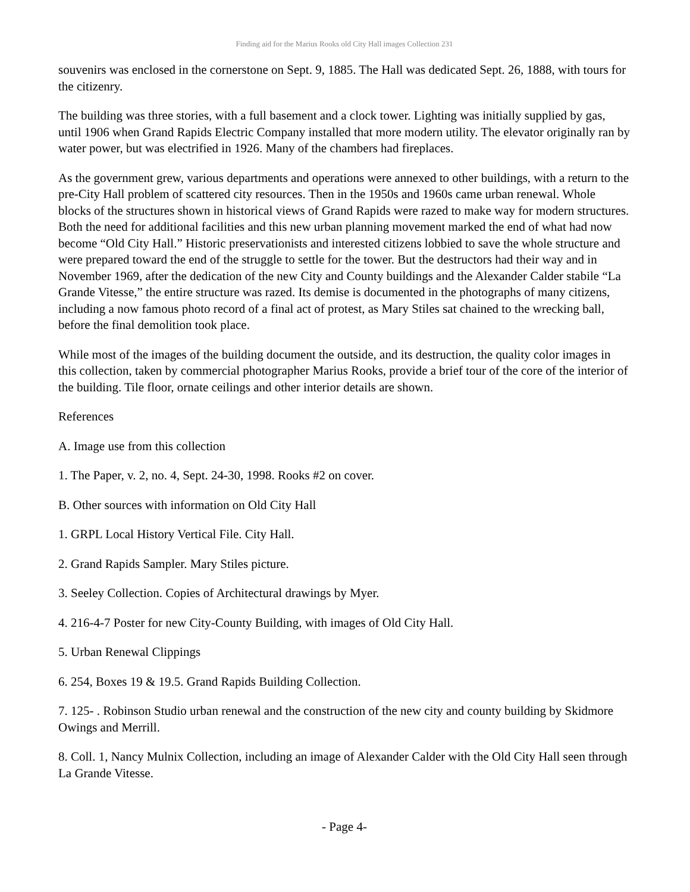Finding aid for the Marius Rooks old City Hall images Collection 231
souvenirs was enclosed in the cornerstone on Sept. 9, 1885. The Hall was dedicated Sept. 26, 1888, with tours for the citizenry.
The building was three stories, with a full basement and a clock tower. Lighting was initially supplied by gas, until 1906 when Grand Rapids Electric Company installed that more modern utility. The elevator originally ran by water power, but was electrified in 1926. Many of the chambers had fireplaces.
As the government grew, various departments and operations were annexed to other buildings, with a return to the pre-City Hall problem of scattered city resources. Then in the 1950s and 1960s came urban renewal. Whole blocks of the structures shown in historical views of Grand Rapids were razed to make way for modern structures. Both the need for additional facilities and this new urban planning movement marked the end of what had now become “Old City Hall.” Historic preservationists and interested citizens lobbied to save the whole structure and were prepared toward the end of the struggle to settle for the tower. But the destructors had their way and in November 1969, after the dedication of the new City and County buildings and the Alexander Calder stabile “La Grande Vitesse,” the entire structure was razed. Its demise is documented in the photographs of many citizens, including a now famous photo record of a final act of protest, as Mary Stiles sat chained to the wrecking ball, before the final demolition took place.
While most of the images of the building document the outside, and its destruction, the quality color images in this collection, taken by commercial photographer Marius Rooks, provide a brief tour of the core of the interior of the building. Tile floor, ornate ceilings and other interior details are shown.
References
A. Image use from this collection
1. The Paper, v. 2, no. 4, Sept. 24-30, 1998. Rooks #2 on cover.
B. Other sources with information on Old City Hall
1. GRPL Local History Vertical File. City Hall.
2. Grand Rapids Sampler. Mary Stiles picture.
3. Seeley Collection. Copies of Architectural drawings by Myer.
4. 216-4-7 Poster for new City-County Building, with images of Old City Hall.
5. Urban Renewal Clippings
6. 254, Boxes 19 & 19.5. Grand Rapids Building Collection.
7. 125- . Robinson Studio urban renewal and the construction of the new city and county building by Skidmore Owings and Merrill.
8. Coll. 1, Nancy Mulnix Collection, including an image of Alexander Calder with the Old City Hall seen through La Grande Vitesse.
- Page 4-